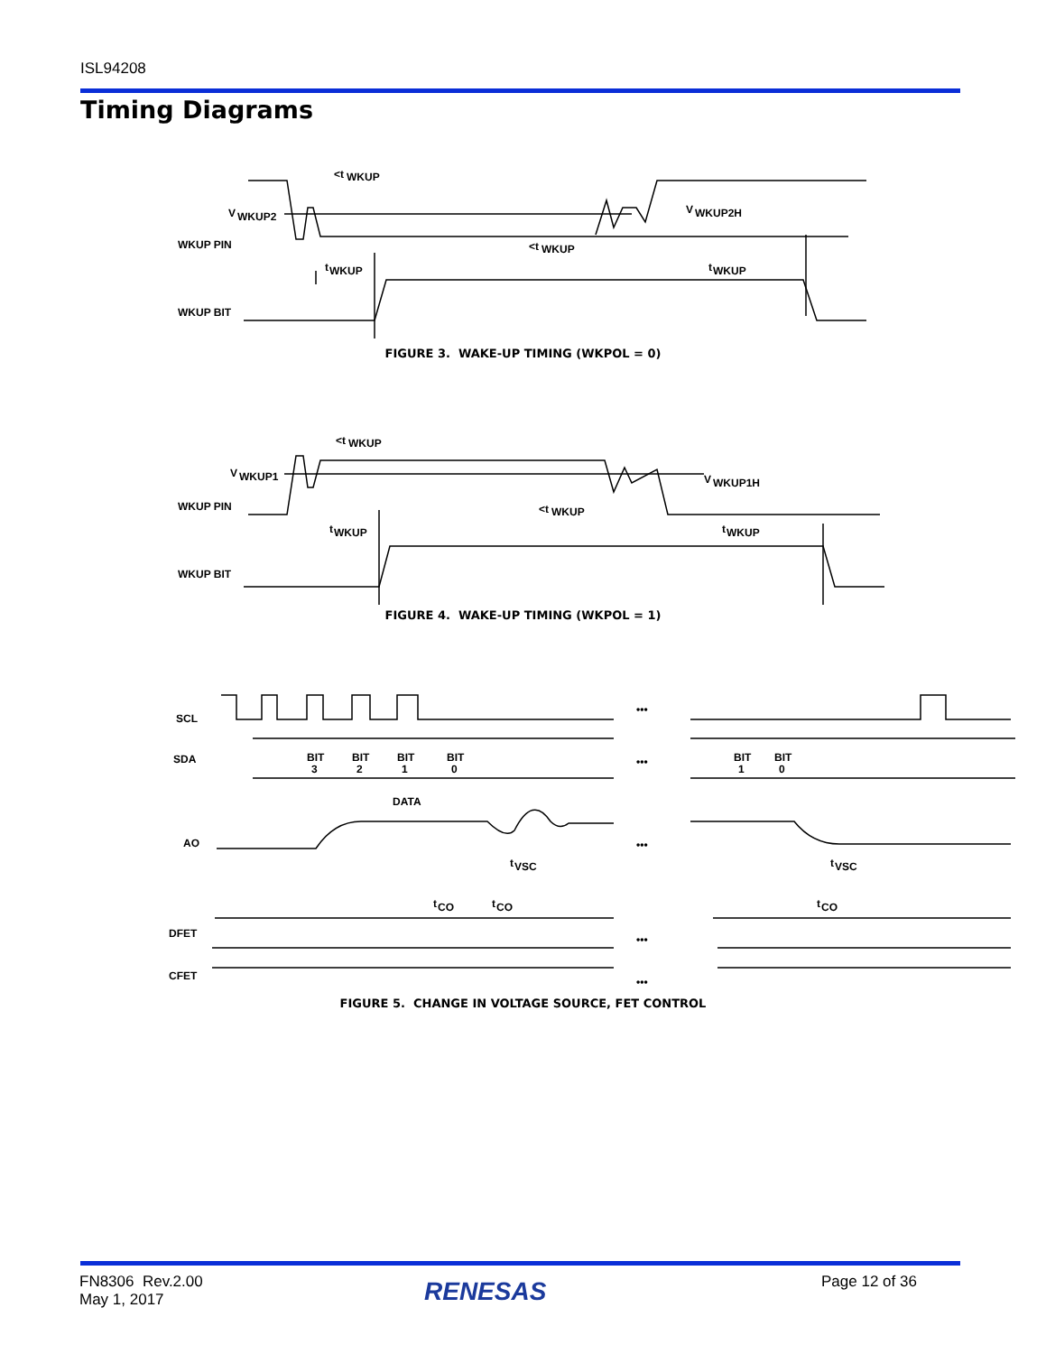ISL94208
Timing Diagrams
V
WKUP2
WKUP PIN
WKUP BIT
<t
WKUP
t
WKUP
<t
WKUP
V
WKUP2H
t
WKUP
FIGURE 3. WAKE-UP TIMING (WKPOL = 0)
V
WKUP1
WKUP PIN
WKUP BIT
<t
WKUP
t
WKUP
<t
WKUP
V
WKUP1H
t
WKUP
FIGURE 4. WAKE-UP TIMING (WKPOL = 1)
SCL
SDA
AO
DFET
CFET
BIT
3
BIT
2
BIT
1
BIT
0
BIT
1
BIT
0
DATA
t
VSC
t
VSC
t
CO
t
CO
t
CO
•••
•••
•••
•••
•••
FIGURE 5. CHANGE IN VOLTAGE SOURCE, FET CONTROL
FN8306 Rev.2.00
May 1, 2017
RENESAS Page 12 of 36